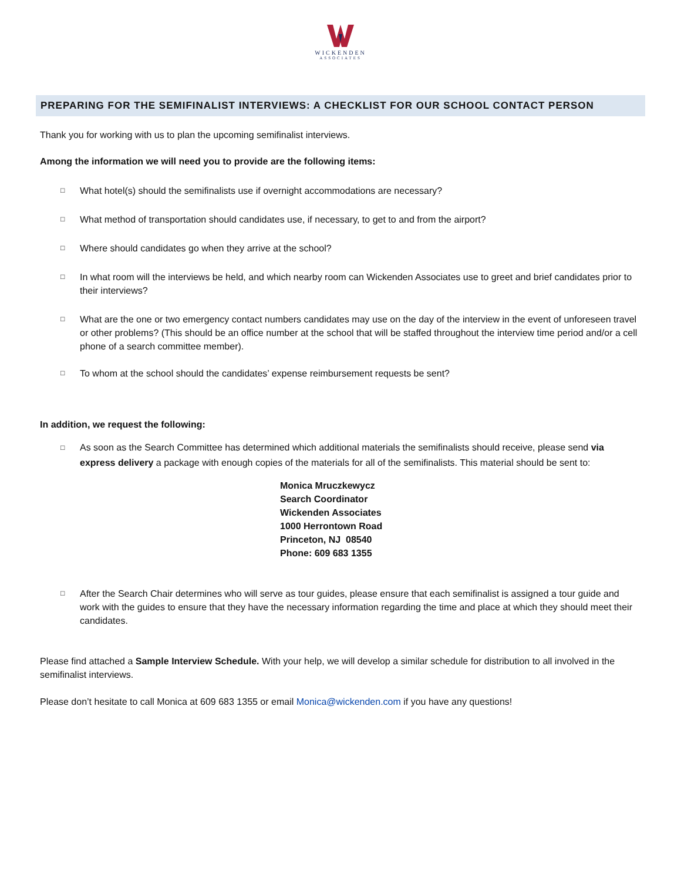WICKENDEN
ASSOCIATES
PREPARING FOR THE SEMIFINALIST INTERVIEWS: A CHECKLIST FOR OUR SCHOOL CONTACT PERSON
Thank you for working with us to plan the upcoming semifinalist interviews.
Among the information we will need you to provide are the following items:
□ What hotel(s) should the semifinalists use if overnight accommodations are necessary?
□ What method of transportation should candidates use, if necessary, to get to and from the airport?
□ Where should candidates go when they arrive at the school?
□ In what room will the interviews be held, and which nearby room can Wickenden Associates use to greet and brief candidates prior to their interviews?
□ What are the one or two emergency contact numbers candidates may use on the day of the interview in the event of unforeseen travel or other problems? (This should be an office number at the school that will be staffed throughout the interview time period and/or a cell phone of a search committee member).
□ To whom at the school should the candidates’ expense reimbursement requests be sent?
In addition, we request the following:
□ As soon as the Search Committee has determined which additional materials the semifinalists should receive, please send via express delivery a package with enough copies of the materials for all of the semifinalists. This material should be sent to:
Monica Mruczkewycz
Search Coordinator
Wickenden Associates
1000 Herrontown Road
Princeton, NJ 08540
Phone: 609 683 1355
□ After the Search Chair determines who will serve as tour guides, please ensure that each semifinalist is assigned a tour guide and work with the guides to ensure that they have the necessary information regarding the time and place at which they should meet their candidates.
Please find attached a Sample Interview Schedule. With your help, we will develop a similar schedule for distribution to all involved in the semifinalist interviews.
Please don’t hesitate to call Monica at 609 683 1355 or email Monica@wickenden.com if you have any questions!